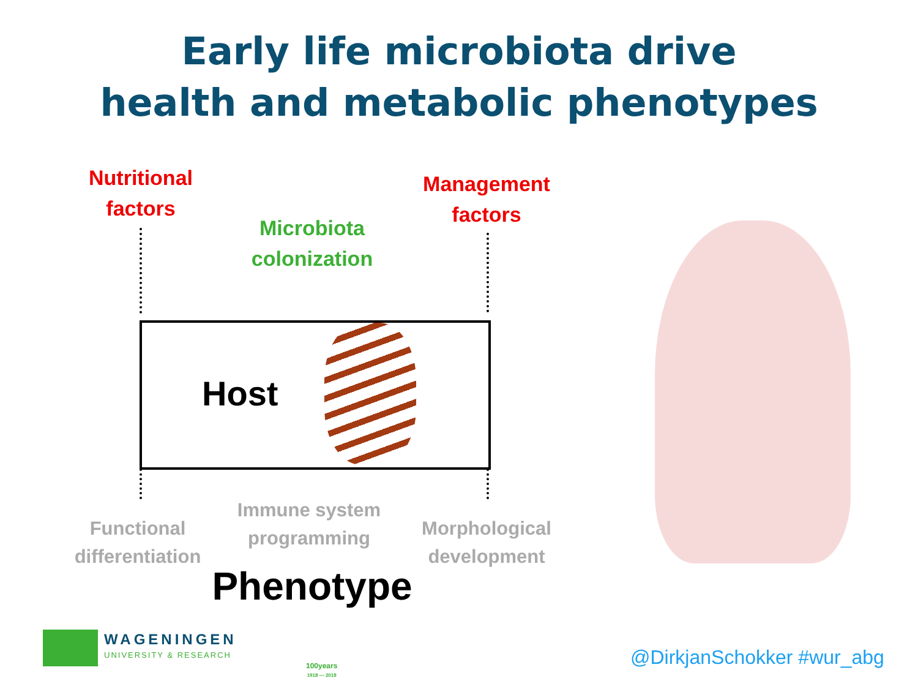Early life microbiota drive
health and metabolic phenotypes
Nutritional
factors
Microbiota
colonization
Management
factors
Host
Functional
differentiation
Immune system
programming
Morphological
development
Phenotype
WAGENINGEN
UNIVERSITY & RESEARCH
100years
1918 — 2018
@DirkjanSchokker #wur_abg